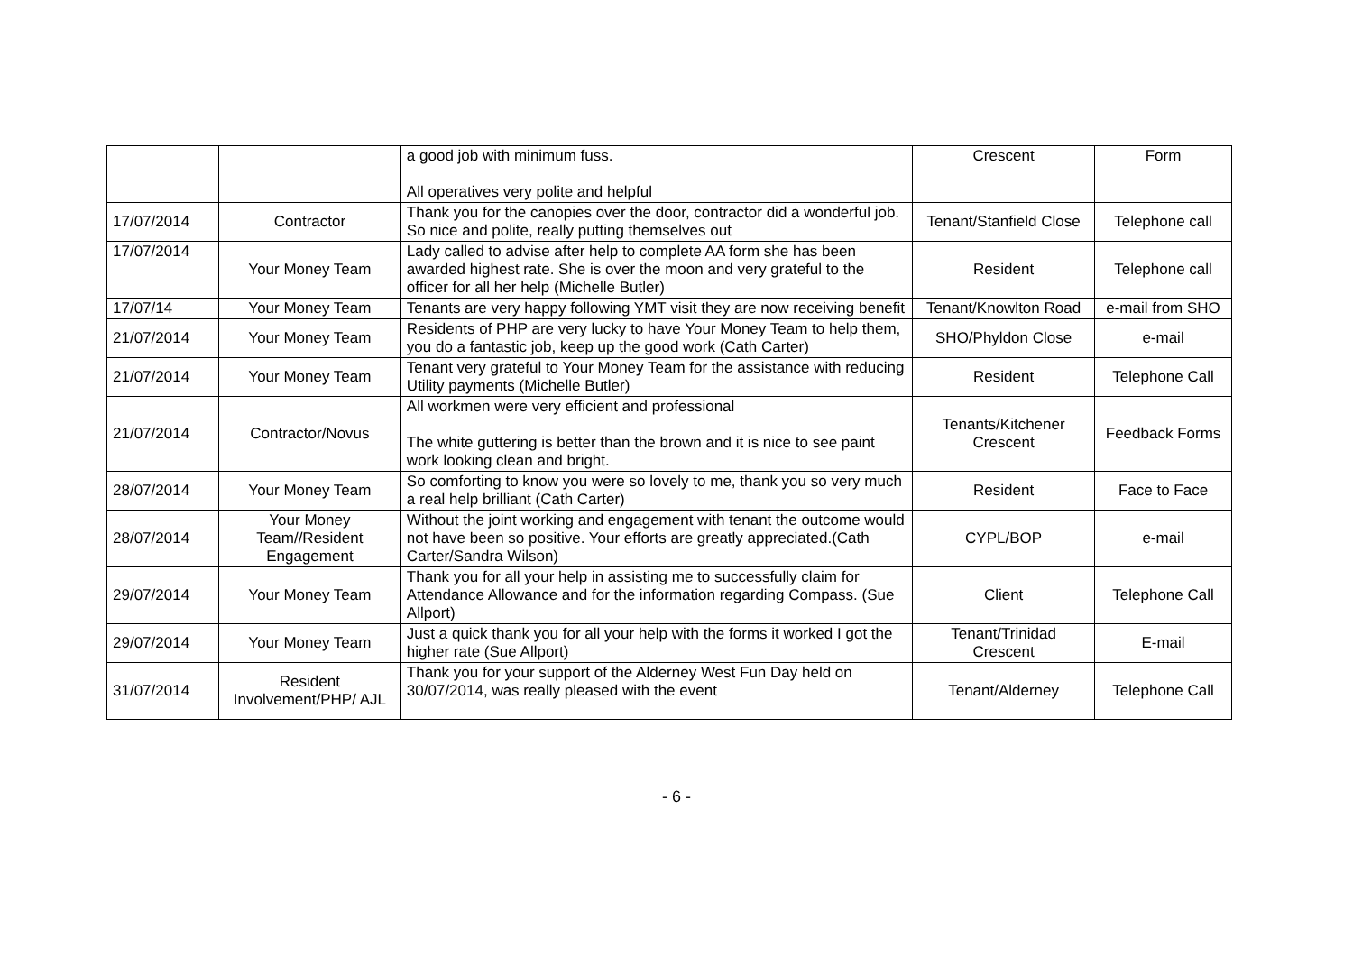| | | a good job with minimum fuss. All operatives very polite and helpful | Crescent | Form |
| 17/07/2014 | Contractor | Thank you for the canopies over the door, contractor did a wonderful job. So nice and polite, really putting themselves out | Tenant/Stanfield Close | Telephone call |
| 17/07/2014 | Your Money Team | Lady called to advise after help to complete AA form she has been awarded highest rate. She is over the moon and very grateful to the officer for all her help (Michelle Butler) | Resident | Telephone call |
| 17/07/14 | Your Money Team | Tenants are very happy following YMT visit they are now receiving benefit | Tenant/Knowlton Road | e-mail from SHO |
| 21/07/2014 | Your Money Team | Residents of PHP are very lucky to have Your Money Team to help them, you do a fantastic job, keep up the good work (Cath Carter) | SHO/Phyldon Close | e-mail |
| 21/07/2014 | Your Money Team | Tenant very grateful to Your Money Team for the assistance with reducing Utility payments (Michelle Butler) | Resident | Telephone Call |
| 21/07/2014 | Contractor/Novus | All workmen were very efficient and professional The white guttering is better than the brown and it is nice to see paint work looking clean and bright. | Tenants/Kitchener Crescent | Feedback Forms |
| 28/07/2014 | Your Money Team | So comforting to know you were so lovely to me, thank you so very much a real help brilliant (Cath Carter) | Resident | Face to Face |
| 28/07/2014 | Your Money Team//Resident Engagement | Without the joint working and engagement with tenant the outcome would not have been so positive. Your efforts are greatly appreciated.(Cath Carter/Sandra Wilson) | CYPL/BOP | e-mail |
| 29/07/2014 | Your Money Team | Thank you for all your help in assisting me to successfully claim for Attendance Allowance and for the information regarding Compass. (Sue Allport) | Client | Telephone Call |
| 29/07/2014 | Your Money Team | Just a quick thank you for all your help with the forms it worked I got the higher rate (Sue Allport) | Tenant/Trinidad Crescent | E-mail |
| 31/07/2014 | Resident Involvement/PHP/ AJL | Thank you for your support of the Alderney West Fun Day held on 30/07/2014, was really pleased with the event | Tenant/Alderney | Telephone Call |
- 6 -